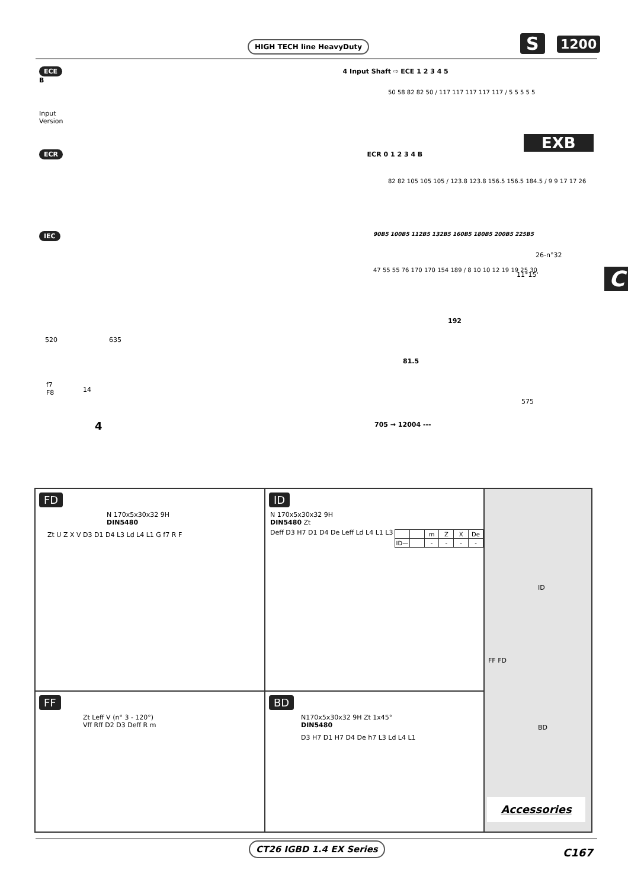HIGH TECH line HeavyDuty S 1200
ECE 4 Input Shaft ⇨ ECE 1 2 3 4 5 B
Input
Version
50 58 82 82 50 / 117 117 117 117 117 / 5 5 5 5 5
ECR ECR 0 1 2 3 4 B
82 82 105 105 105 / 123.8 123.8 156.5 156.5 184.5 / 9 9 17 17 26
IEC
90B5 100B5 112B5 132B5 160B5 180B5 200B5 225B5
47 55 55 76 170 170 154 189 / 8 10 10 12 19 19 25 30
EXB
26-n°32
11°15' C
520 635
192
81.5
f7
F8
14
575
4 705 → 12004 ---
FD
N 170x5x30x32 9H
DIN5480
Zt U Z X V D3 D1 D4 L3 Ld L4 L1 G f7 R F
ID
N 170x5x30x32 9H
DIN5480 Zt
Deff D3 H7 D1 D4 De Leff Ld L4 L1 L3
| | | m | Z | X | De |
| --- | --- | --- | --- | --- | --- |
| ID— | | - | - | - | - |
ID
FF FD
BD
Accessories
FF
Zt Leff V (n° 3 - 120°)
Vff Rff D2 D3 Deff R m
BD
N170x5x30x32 9H Zt 1x45°
DIN5480
D3 H7 D1 H7 D4 De h7 L3 Ld L4 L1
CT26 IGBD 1.4 EX Series
C167